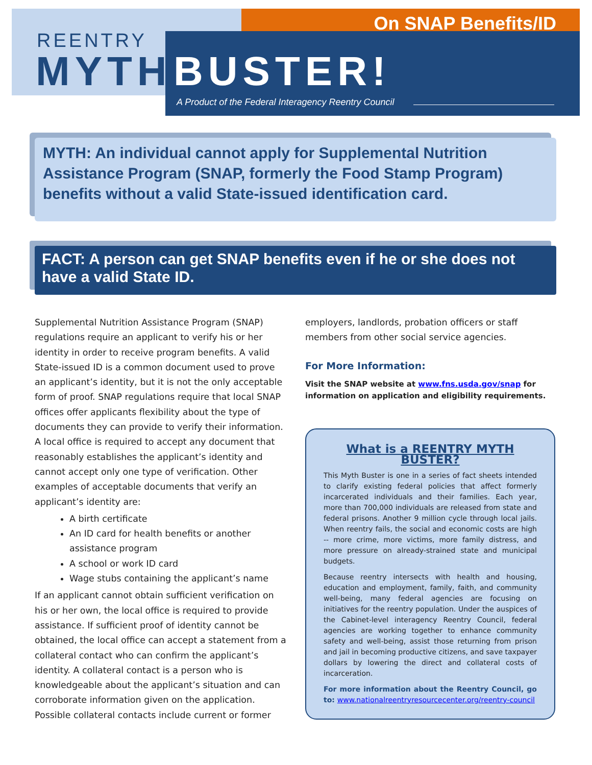On SNAP Benefits/ID
REENTRY
MYTH BUSTER!
A Product of the Federal Interagency Reentry Council
MYTH: An individual cannot apply for Supplemental Nutrition Assistance Program (SNAP, formerly the Food Stamp Program) benefits without a valid State-issued identification card.
FACT: A person can get SNAP benefits even if he or she does not have a valid State ID.
Supplemental Nutrition Assistance Program (SNAP) regulations require an applicant to verify his or her identity in order to receive program benefits. A valid State-issued ID is a common document used to prove an applicant’s identity, but it is not the only acceptable form of proof. SNAP regulations require that local SNAP offices offer applicants flexibility about the type of documents they can provide to verify their information. A local office is required to accept any document that reasonably establishes the applicant’s identity and cannot accept only one type of verification. Other examples of acceptable documents that verify an applicant’s identity are:
A birth certificate
An ID card for health benefits or another assistance program
A school or work ID card
Wage stubs containing the applicant’s name
If an applicant cannot obtain sufficient verification on his or her own, the local office is required to provide assistance. If sufficient proof of identity cannot be obtained, the local office can accept a statement from a collateral contact who can confirm the applicant’s identity. A collateral contact is a person who is knowledgeable about the applicant’s situation and can corroborate information given on the application. Possible collateral contacts include current or former
employers, landlords, probation officers or staff members from other social service agencies.
For More Information:
Visit the SNAP website at www.fns.usda.gov/snap for information on application and eligibility requirements.
What is a REENTRY MYTH BUSTER?
This Myth Buster is one in a series of fact sheets intended to clarify existing federal policies that affect formerly incarcerated individuals and their families. Each year, more than 700,000 individuals are released from state and federal prisons. Another 9 million cycle through local jails. When reentry fails, the social and economic costs are high -- more crime, more victims, more family distress, and more pressure on already-strained state and municipal budgets.
Because reentry intersects with health and housing, education and employment, family, faith, and community well-being, many federal agencies are focusing on initiatives for the reentry population. Under the auspices of the Cabinet-level interagency Reentry Council, federal agencies are working together to enhance community safety and well-being, assist those returning from prison and jail in becoming productive citizens, and save taxpayer dollars by lowering the direct and collateral costs of incarceration.
For more information about the Reentry Council, go to: www.nationalreentryresourcecenter.org/reentry-council